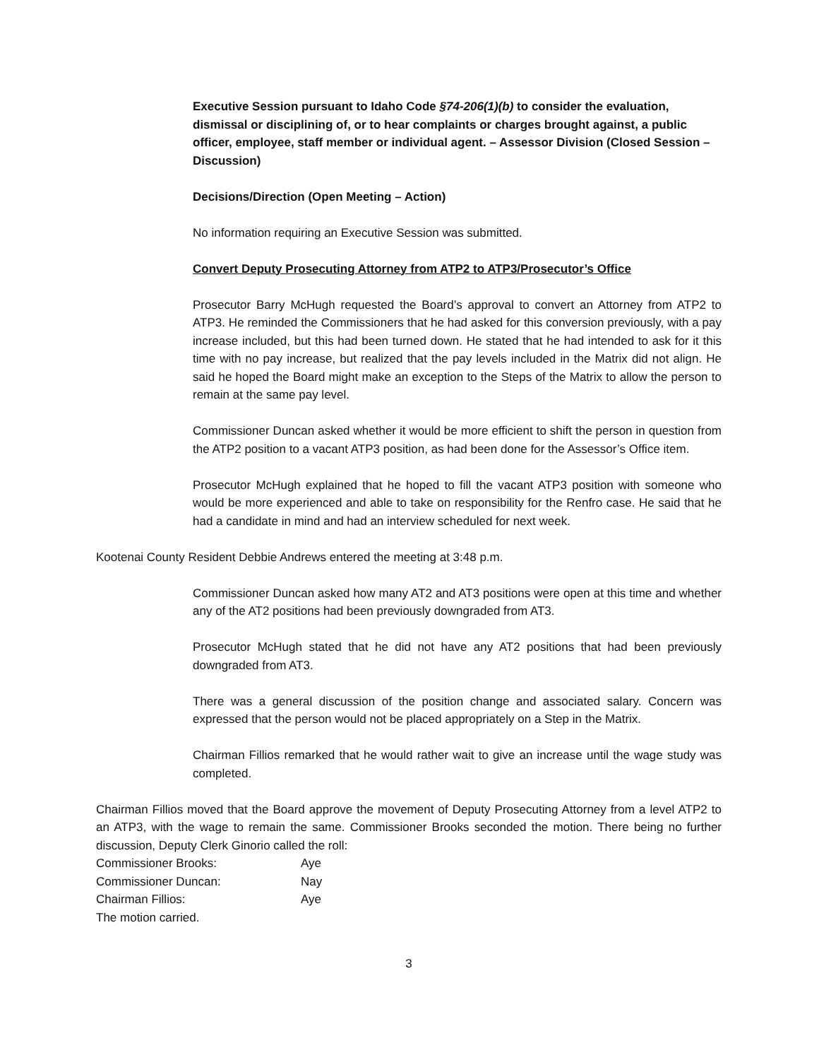Executive Session pursuant to Idaho Code §74-206(1)(b) to consider the evaluation, dismissal or disciplining of, or to hear complaints or charges brought against, a public officer, employee, staff member or individual agent. – Assessor Division (Closed Session – Discussion)
Decisions/Direction (Open Meeting – Action)
No information requiring an Executive Session was submitted.
Convert Deputy Prosecuting Attorney from ATP2 to ATP3/Prosecutor’s Office
Prosecutor Barry McHugh requested the Board’s approval to convert an Attorney from ATP2 to ATP3. He reminded the Commissioners that he had asked for this conversion previously, with a pay increase included, but this had been turned down. He stated that he had intended to ask for it this time with no pay increase, but realized that the pay levels included in the Matrix did not align. He said he hoped the Board might make an exception to the Steps of the Matrix to allow the person to remain at the same pay level.
Commissioner Duncan asked whether it would be more efficient to shift the person in question from the ATP2 position to a vacant ATP3 position, as had been done for the Assessor’s Office item.
Prosecutor McHugh explained that he hoped to fill the vacant ATP3 position with someone who would be more experienced and able to take on responsibility for the Renfro case. He said that he had a candidate in mind and had an interview scheduled for next week.
Kootenai County Resident Debbie Andrews entered the meeting at 3:48 p.m.
Commissioner Duncan asked how many AT2 and AT3 positions were open at this time and whether any of the AT2 positions had been previously downgraded from AT3.
Prosecutor McHugh stated that he did not have any AT2 positions that had been previously downgraded from AT3.
There was a general discussion of the position change and associated salary. Concern was expressed that the person would not be placed appropriately on a Step in the Matrix.
Chairman Fillios remarked that he would rather wait to give an increase until the wage study was completed.
Chairman Fillios moved that the Board approve the movement of Deputy Prosecuting Attorney from a level ATP2 to an ATP3, with the wage to remain the same. Commissioner Brooks seconded the motion. There being no further discussion, Deputy Clerk Ginorio called the roll:
Commissioner Brooks: Aye
Commissioner Duncan: Nay
Chairman Fillios: Aye
The motion carried.
3